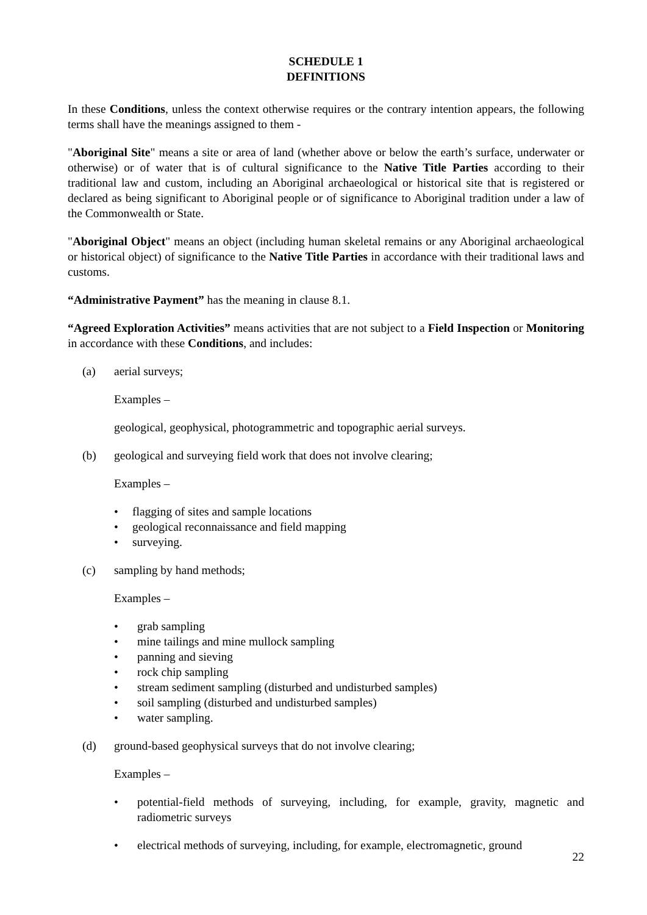SCHEDULE 1
DEFINITIONS
In these Conditions, unless the context otherwise requires or the contrary intention appears, the following terms shall have the meanings assigned to them -
"Aboriginal Site" means a site or area of land (whether above or below the earth’s surface, underwater or otherwise) or of water that is of cultural significance to the Native Title Parties according to their traditional law and custom, including an Aboriginal archaeological or historical site that is registered or declared as being significant to Aboriginal people or of significance to Aboriginal tradition under a law of the Commonwealth or State.
"Aboriginal Object" means an object (including human skeletal remains or any Aboriginal archaeological or historical object) of significance to the Native Title Parties in accordance with their traditional laws and customs.
“Administrative Payment” has the meaning in clause 8.1.
“Agreed Exploration Activities” means activities that are not subject to a Field Inspection or Monitoring in accordance with these Conditions, and includes:
(a) aerial surveys;
Examples –
geological, geophysical, photogrammetric and topographic aerial surveys.
(b) geological and surveying field work that does not involve clearing;
Examples –
• flagging of sites and sample locations
• geological reconnaissance and field mapping
• surveying.
(c) sampling by hand methods;
Examples –
• grab sampling
• mine tailings and mine mullock sampling
• panning and sieving
• rock chip sampling
• stream sediment sampling (disturbed and undisturbed samples)
• soil sampling (disturbed and undisturbed samples)
• water sampling.
(d) ground-based geophysical surveys that do not involve clearing;
Examples –
• potential-field methods of surveying, including, for example, gravity, magnetic and radiometric surveys
• electrical methods of surveying, including, for example, electromagnetic, ground
22